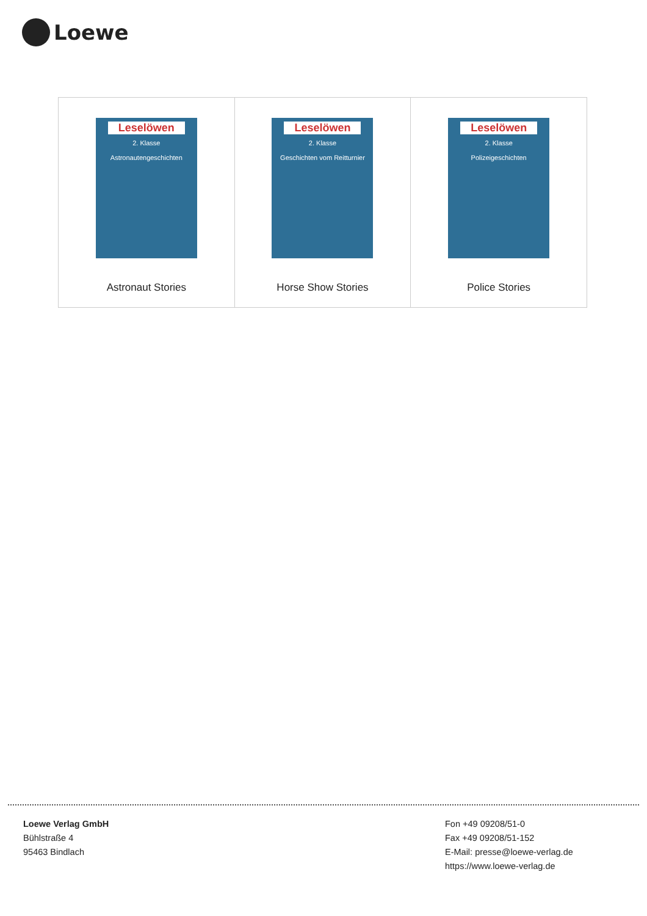Loewe
| Leselöwen 2. Klasse Astronautengeschichten Astronaut Stories | Leselöwen 2. Klasse Geschichten vom Reitturnier Horse Show Stories | Leselöwen 2. Klasse Polizeigeschichten Police Stories |
Loewe Verlag GmbH
Bühlstraße 4
95463 Bindlach
Fon +49 09208/51-0
Fax +49 09208/51-152
E-Mail: presse@loewe-verlag.de
https://www.loewe-verlag.de